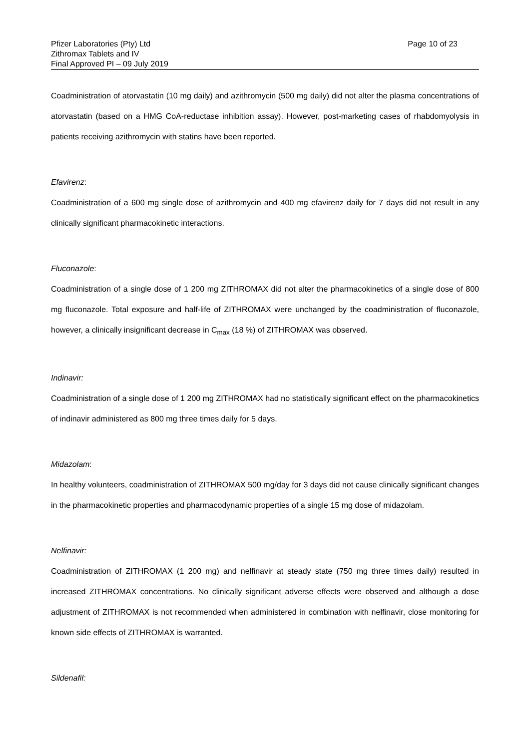Pfizer Laboratories (Pty) Ltd
Zithromax Tablets and IV
Final Approved PI – 09 July 2019
Page 10 of 23
Coadministration of atorvastatin (10 mg daily) and azithromycin (500 mg daily) did not alter the plasma concentrations of atorvastatin (based on a HMG CoA-reductase inhibition assay). However, post-marketing cases of rhabdomyolysis in patients receiving azithromycin with statins have been reported.
Efavirenz:
Coadministration of a 600 mg single dose of azithromycin and 400 mg efavirenz daily for 7 days did not result in any clinically significant pharmacokinetic interactions.
Fluconazole:
Coadministration of a single dose of 1 200 mg ZITHROMAX did not alter the pharmacokinetics of a single dose of 800 mg fluconazole. Total exposure and half-life of ZITHROMAX were unchanged by the coadministration of fluconazole, however, a clinically insignificant decrease in C<sub>max</sub> (18 %) of ZITHROMAX was observed.
Indinavir:
Coadministration of a single dose of 1 200 mg ZITHROMAX had no statistically significant effect on the pharmacokinetics of indinavir administered as 800 mg three times daily for 5 days.
Midazolam:
In healthy volunteers, coadministration of ZITHROMAX 500 mg/day for 3 days did not cause clinically significant changes in the pharmacokinetic properties and pharmacodynamic properties of a single 15 mg dose of midazolam.
Nelfinavir:
Coadministration of ZITHROMAX (1 200 mg) and nelfinavir at steady state (750 mg three times daily) resulted in increased ZITHROMAX concentrations. No clinically significant adverse effects were observed and although a dose adjustment of ZITHROMAX is not recommended when administered in combination with nelfinavir, close monitoring for known side effects of ZITHROMAX is warranted.
Sildenafil: